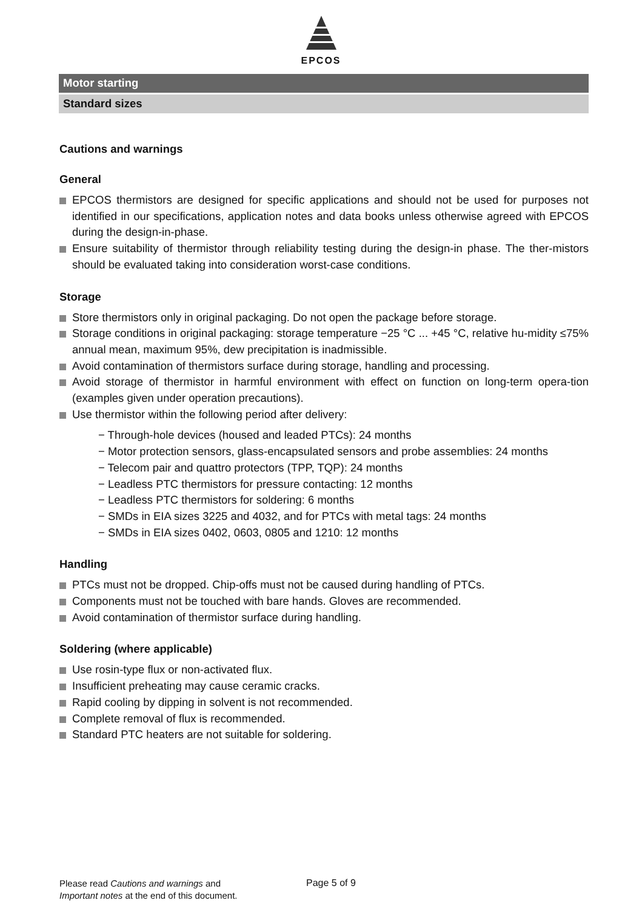EPCOS
Motor starting
Standard sizes
Cautions and warnings
General
EPCOS thermistors are designed for specific applications and should not be used for purposes not identified in our specifications, application notes and data books unless otherwise agreed with EPCOS during the design-in-phase.
Ensure suitability of thermistor through reliability testing during the design-in phase. The ther-mistors should be evaluated taking into consideration worst-case conditions.
Storage
Store thermistors only in original packaging. Do not open the package before storage.
Storage conditions in original packaging: storage temperature −25 °C ... +45 °C, relative hu-midity ≤75% annual mean, maximum 95%, dew precipitation is inadmissible.
Avoid contamination of thermistors surface during storage, handling and processing.
Avoid storage of thermistor in harmful environment with effect on function on long-term opera-tion (examples given under operation precautions).
Use thermistor within the following period after delivery:
− Through-hole devices (housed and leaded PTCs): 24 months
− Motor protection sensors, glass-encapsulated sensors and probe assemblies: 24 months
− Telecom pair and quattro protectors (TPP, TQP): 24 months
− Leadless PTC thermistors for pressure contacting: 12 months
− Leadless PTC thermistors for soldering: 6 months
− SMDs in EIA sizes 3225 and 4032, and for PTCs with metal tags: 24 months
− SMDs in EIA sizes 0402, 0603, 0805 and 1210: 12 months
Handling
PTCs must not be dropped. Chip-offs must not be caused during handling of PTCs.
Components must not be touched with bare hands. Gloves are recommended.
Avoid contamination of thermistor surface during handling.
Soldering (where applicable)
Use rosin-type flux or non-activated flux.
Insufficient preheating may cause ceramic cracks.
Rapid cooling by dipping in solvent is not recommended.
Complete removal of flux is recommended.
Standard PTC heaters are not suitable for soldering.
Please read Cautions and warnings and
Important notes at the end of this document.
Page 5 of 9